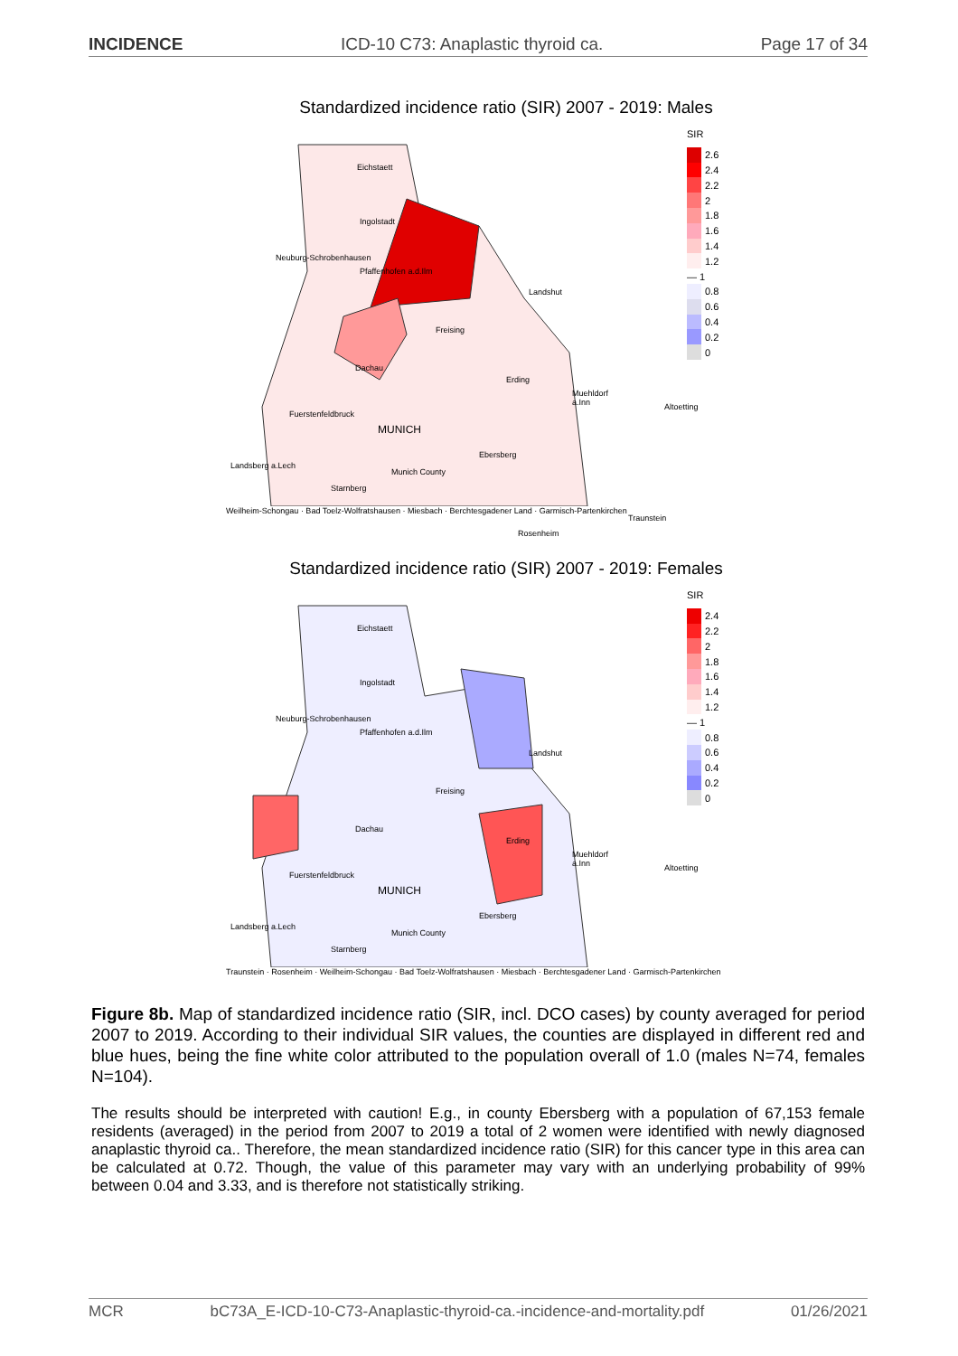INCIDENCE ICD-10 C73: Anaplastic thyroid ca. Page 17 of 34
Standardized incidence ratio (SIR) 2007 - 2019: Males
Eichstaett
Ingolstadt
Neuburg-Schrobenhausen
Pfaffenhofen a.d.Ilm
Landshut
Freising
Dachau
Erding
Muehldorf a.Inn
Altoetting
Fuerstenfeldbruck
MUNICH
Ebersberg
Landsberg a.Lech
Munich County
Starnberg
Traunstein
Rosenheim
SIR
2.6
2.4
2.2
2
1.8
1.6
1.4
1.2
— 1
0.8
0.6
0.4
0.2
0
Weilheim-Schongau · Bad Toelz-Wolfratshausen · Miesbach · Berchtesgadener Land · Garmisch-Partenkirchen
Standardized incidence ratio (SIR) 2007 - 2019: Females
Eichstaett
Ingolstadt
Neuburg-Schrobenhausen
Pfaffenhofen a.d.Ilm
Landshut
Freising
Dachau
Erding
Muehldorf a.Inn
Altoetting
Fuerstenfeldbruck
MUNICH
Ebersberg
Landsberg a.Lech
Munich County
Starnberg
SIR
2.4
2.2
2
1.8
1.6
1.4
1.2
— 1
0.8
0.6
0.4
0.2
0
Traunstein · Rosenheim · Weilheim-Schongau · Bad Toelz-Wolfratshausen · Miesbach · Berchtesgadener Land · Garmisch-Partenkirchen
Figure 8b. Map of standardized incidence ratio (SIR, incl. DCO cases) by county averaged for period 2007 to 2019. According to their individual SIR values, the counties are displayed in different red and blue hues, being the fine white color attributed to the population overall of 1.0 (males N=74, females N=104).
The results should be interpreted with caution! E.g., in county Ebersberg with a population of 67,153 female residents (averaged) in the period from 2007 to 2019 a total of 2 women were identified with newly diagnosed anaplastic thyroid ca.. Therefore, the mean standardized incidence ratio (SIR) for this cancer type in this area can be calculated at 0.72. Though, the value of this parameter may vary with an underlying probability of 99% between 0.04 and 3.33, and is therefore not statistically striking.
MCR bC73A_E-ICD-10-C73-Anaplastic-thyroid-ca.-incidence-and-mortality.pdf 01/26/2021